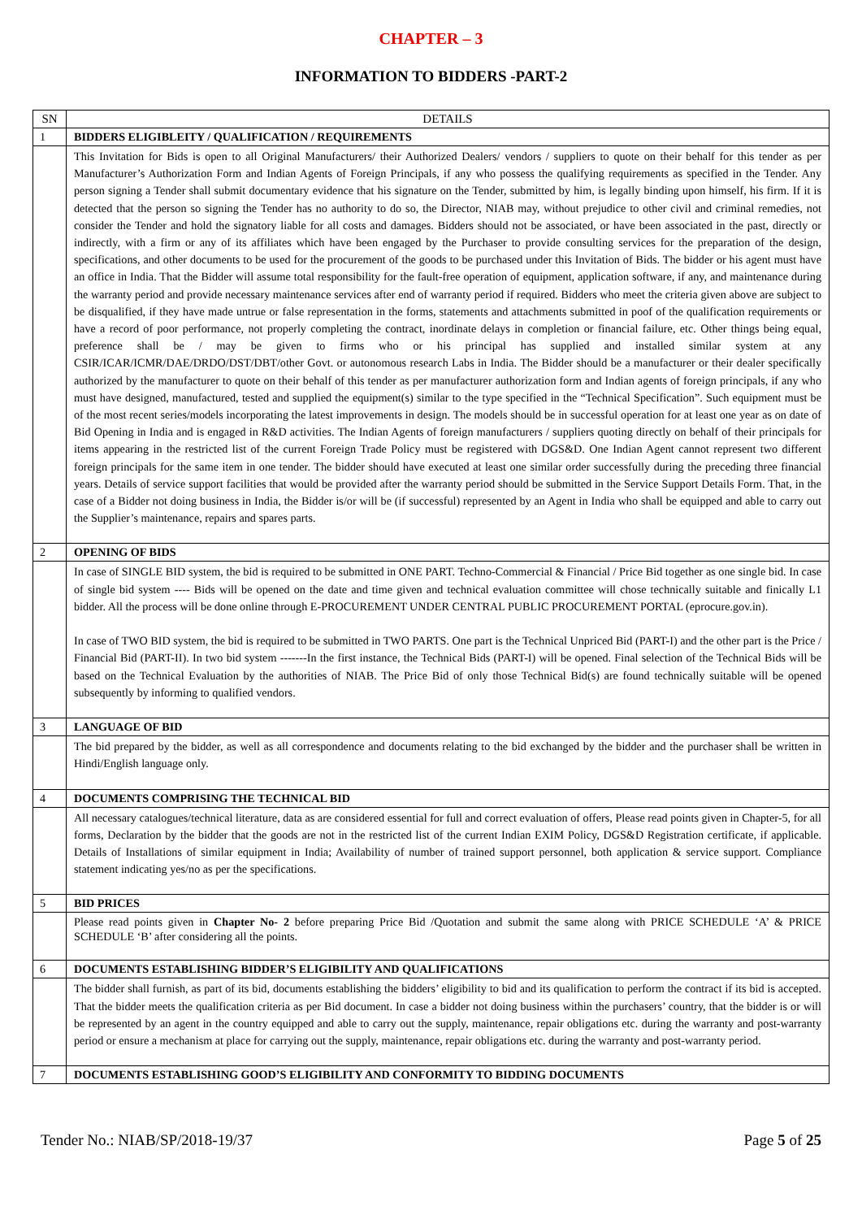CHAPTER – 3
INFORMATION TO BIDDERS -PART-2
| SN | DETAILS |
| --- | --- |
| 1 | BIDDERS ELIGIBLEITY / QUALIFICATION / REQUIREMENTS |
| | This Invitation for Bids is open to all Original Manufacturers/ their Authorized Dealers/ vendors / suppliers to quote on their behalf for this tender as per Manufacturer’s Authorization Form and Indian Agents of Foreign Principals, if any who possess the qualifying requirements as specified in the Tender. Any person signing a Tender shall submit documentary evidence that his signature on the Tender, submitted by him, is legally binding upon himself, his firm. If it is detected that the person so signing the Tender has no authority to do so, the Director, NIAB may, without prejudice to other civil and criminal remedies, not consider the Tender and hold the signatory liable for all costs and damages. Bidders should not be associated, or have been associated in the past, directly or indirectly, with a firm or any of its affiliates which have been engaged by the Purchaser to provide consulting services for the preparation of the design, specifications, and other documents to be used for the procurement of the goods to be purchased under this Invitation of Bids. The bidder or his agent must have an office in India. That the Bidder will assume total responsibility for the fault-free operation of equipment, application software, if any, and maintenance during the warranty period and provide necessary maintenance services after end of warranty period if required. Bidders who meet the criteria given above are subject to be disqualified, if they have made untrue or false representation in the forms, statements and attachments submitted in poof of the qualification requirements or have a record of poor performance, not properly completing the contract, inordinate delays in completion or financial failure, etc. Other things being equal, preference shall be / may be given to firms who or his principal has supplied and installed similar system at any CSIR/ICAR/ICMR/DAE/DRDO/DST/DBT/other Govt. or autonomous research Labs in India. The Bidder should be a manufacturer or their dealer specifically authorized by the manufacturer to quote on their behalf of this tender as per manufacturer authorization form and Indian agents of foreign principals, if any who must have designed, manufactured, tested and supplied the equipment(s) similar to the type specified in the “Technical Specification”. Such equipment must be of the most recent series/models incorporating the latest improvements in design. The models should be in successful operation for at least one year as on date of Bid Opening in India and is engaged in R&D activities. The Indian Agents of foreign manufacturers / suppliers quoting directly on behalf of their principals for items appearing in the restricted list of the current Foreign Trade Policy must be registered with DGS&D. One Indian Agent cannot represent two different foreign principals for the same item in one tender. The bidder should have executed at least one similar order successfully during the preceding three financial years. Details of service support facilities that would be provided after the warranty period should be submitted in the Service Support Details Form. That, in the case of a Bidder not doing business in India, the Bidder is/or will be (if successful) represented by an Agent in India who shall be equipped and able to carry out the Supplier’s maintenance, repairs and spares parts. |
| 2 | OPENING OF BIDS |
| | In case of SINGLE BID system, the bid is required to be submitted in ONE PART. Techno-Commercial & Financial / Price Bid together as one single bid. In case of single bid system ---- Bids will be opened on the date and time given and technical evaluation committee will chose technically suitable and finically L1 bidder. All the process will be done online through E-PROCUREMENT UNDER CENTRAL PUBLIC PROCUREMENT PORTAL (eprocure.gov.in). In case of TWO BID system, the bid is required to be submitted in TWO PARTS. One part is the Technical Unpriced Bid (PART-I) and the other part is the Price / Financial Bid (PART-II). In two bid system -------In the first instance, the Technical Bids (PART-I) will be opened. Final selection of the Technical Bids will be based on the Technical Evaluation by the authorities of NIAB. The Price Bid of only those Technical Bid(s) are found technically suitable will be opened subsequently by informing to qualified vendors. |
| 3 | LANGUAGE OF BID |
| | The bid prepared by the bidder, as well as all correspondence and documents relating to the bid exchanged by the bidder and the purchaser shall be written in Hindi/English language only. |
| 4 | DOCUMENTS COMPRISING THE TECHNICAL BID |
| | All necessary catalogues/technical literature, data as are considered essential for full and correct evaluation of offers, Please read points given in Chapter-5, for all forms, Declaration by the bidder that the goods are not in the restricted list of the current Indian EXIM Policy, DGS&D Registration certificate, if applicable. Details of Installations of similar equipment in India; Availability of number of trained support personnel, both application & service support. Compliance statement indicating yes/no as per the specifications. |
| 5 | BID PRICES |
| | Please read points given in Chapter No- 2 before preparing Price Bid /Quotation and submit the same along with PRICE SCHEDULE ‘A’ & PRICE SCHEDULE ‘B’ after considering all the points. |
| 6 | DOCUMENTS ESTABLISHING BIDDER’S ELIGIBILITY AND QUALIFICATIONS |
| | The bidder shall furnish, as part of its bid, documents establishing the bidders’ eligibility to bid and its qualification to perform the contract if its bid is accepted. That the bidder meets the qualification criteria as per Bid document. In case a bidder not doing business within the purchasers’ country, that the bidder is or will be represented by an agent in the country equipped and able to carry out the supply, maintenance, repair obligations etc. during the warranty and post-warranty period or ensure a mechanism at place for carrying out the supply, maintenance, repair obligations etc. during the warranty and post-warranty period. |
| 7 | DOCUMENTS ESTABLISHING GOOD’S ELIGIBILITY AND CONFORMITY TO BIDDING DOCUMENTS |
Tender No.: NIAB/SP/2018-19/37 Page 5 of 25